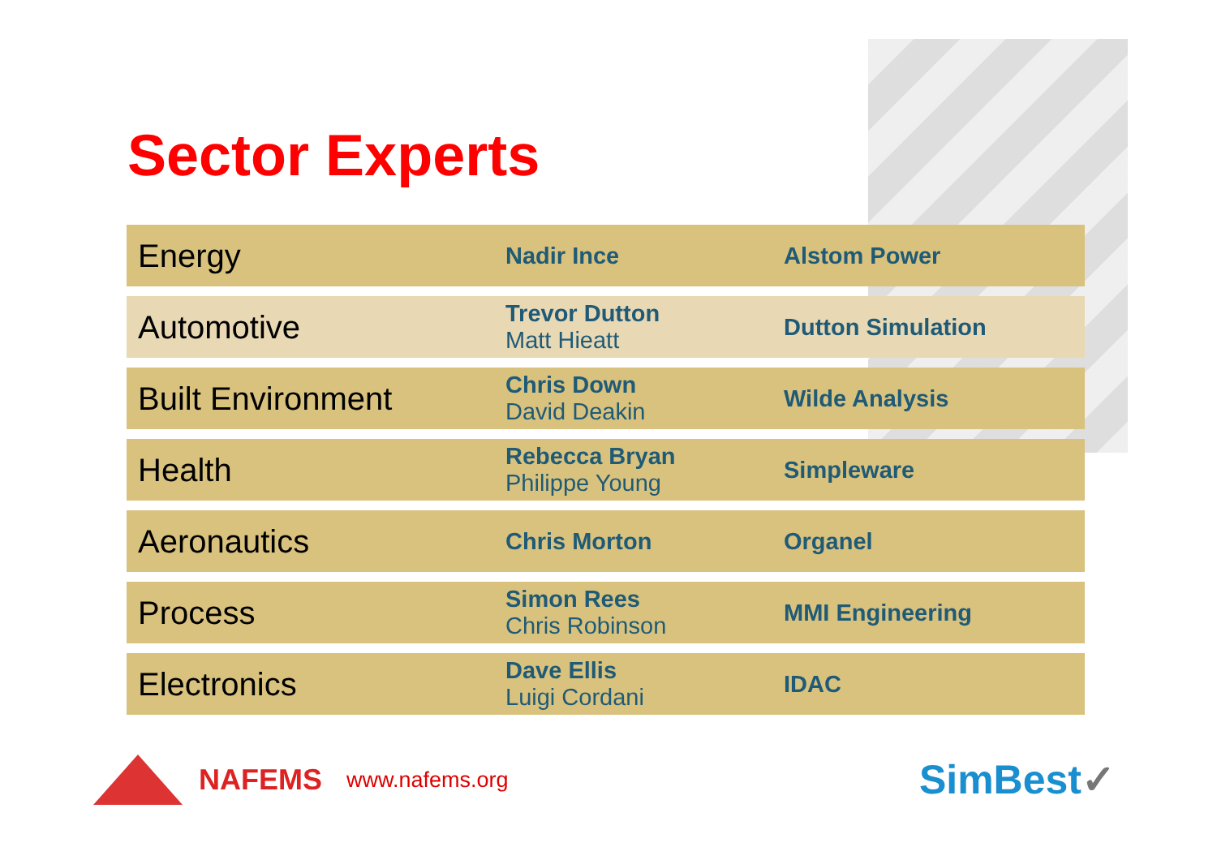Sector Experts
| Energy | Nadir Ince | Alstom Power |
| Automotive | Trevor Dutton Matt Hieatt | Dutton Simulation |
| Built Environment | Chris Down David Deakin | Wilde Analysis |
| Health | Rebecca Bryan Philippe Young | Simpleware |
| Aeronautics | Chris Morton | Organel |
| Process | Simon Rees Chris Robinson | MMI Engineering |
| Electronics | Dave Ellis Luigi Cordani | IDAC |
NAFEMS www.nafems.org
SimBest✓